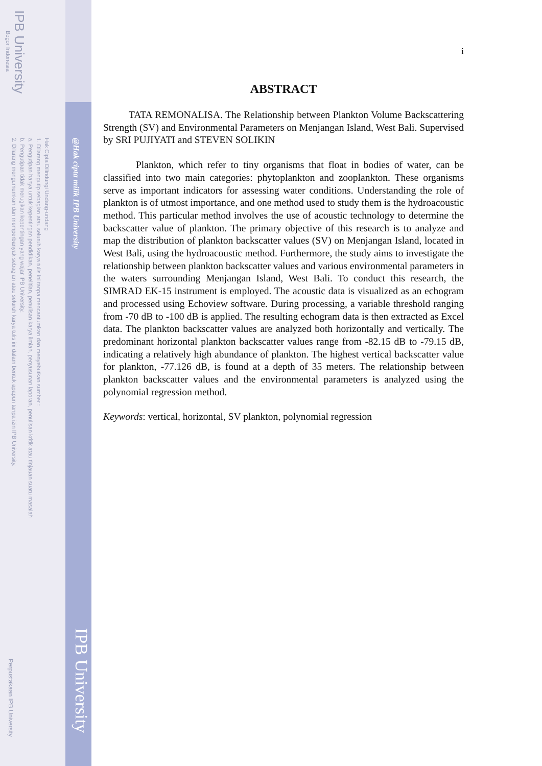IPB University
Bogor Indonesia
@Hak cipta milik IPB University
Hak Cipta Dilindungi Undang-undang
1. Dilarang mengutip sebagian atau seluruh karya tulis ini tanpa mencantumkan dan menyebutkan sumber :
a. Pengutipan hanya untuk kepentingan pendidikan, penelitian, penulisan karya ilmiah, penyusunan laporan, penulisan kritik atau tinjauan suatu masalah
b. Pengutipan tidak merugikan kepentingan yang wajar IPB University.
2. Dilarang mengumumkan dan memperbanyak sebagian atau seluruh karya tulis ini dalam bentuk apapun tanpa izin IPB University.
IPB University
Perpustakaan IPB University
i
ABSTRACT
TATA REMONALISA. The Relationship between Plankton Volume Backscattering Strength (SV) and Environmental Parameters on Menjangan Island, West Bali. Supervised by SRI PUJIYATI and STEVEN SOLIKIN
Plankton, which refer to tiny organisms that float in bodies of water, can be classified into two main categories: phytoplankton and zooplankton. These organisms serve as important indicators for assessing water conditions. Understanding the role of plankton is of utmost importance, and one method used to study them is the hydroacoustic method. This particular method involves the use of acoustic technology to determine the backscatter value of plankton. The primary objective of this research is to analyze and map the distribution of plankton backscatter values (SV) on Menjangan Island, located in West Bali, using the hydroacoustic method. Furthermore, the study aims to investigate the relationship between plankton backscatter values and various environmental parameters in the waters surrounding Menjangan Island, West Bali. To conduct this research, the SIMRAD EK-15 instrument is employed. The acoustic data is visualized as an echogram and processed using Echoview software. During processing, a variable threshold ranging from -70 dB to -100 dB is applied. The resulting echogram data is then extracted as Excel data. The plankton backscatter values are analyzed both horizontally and vertically. The predominant horizontal plankton backscatter values range from -82.15 dB to -79.15 dB, indicating a relatively high abundance of plankton. The highest vertical backscatter value for plankton, -77.126 dB, is found at a depth of 35 meters. The relationship between plankton backscatter values and the environmental parameters is analyzed using the polynomial regression method.
Keywords: vertical, horizontal, SV plankton, polynomial regression